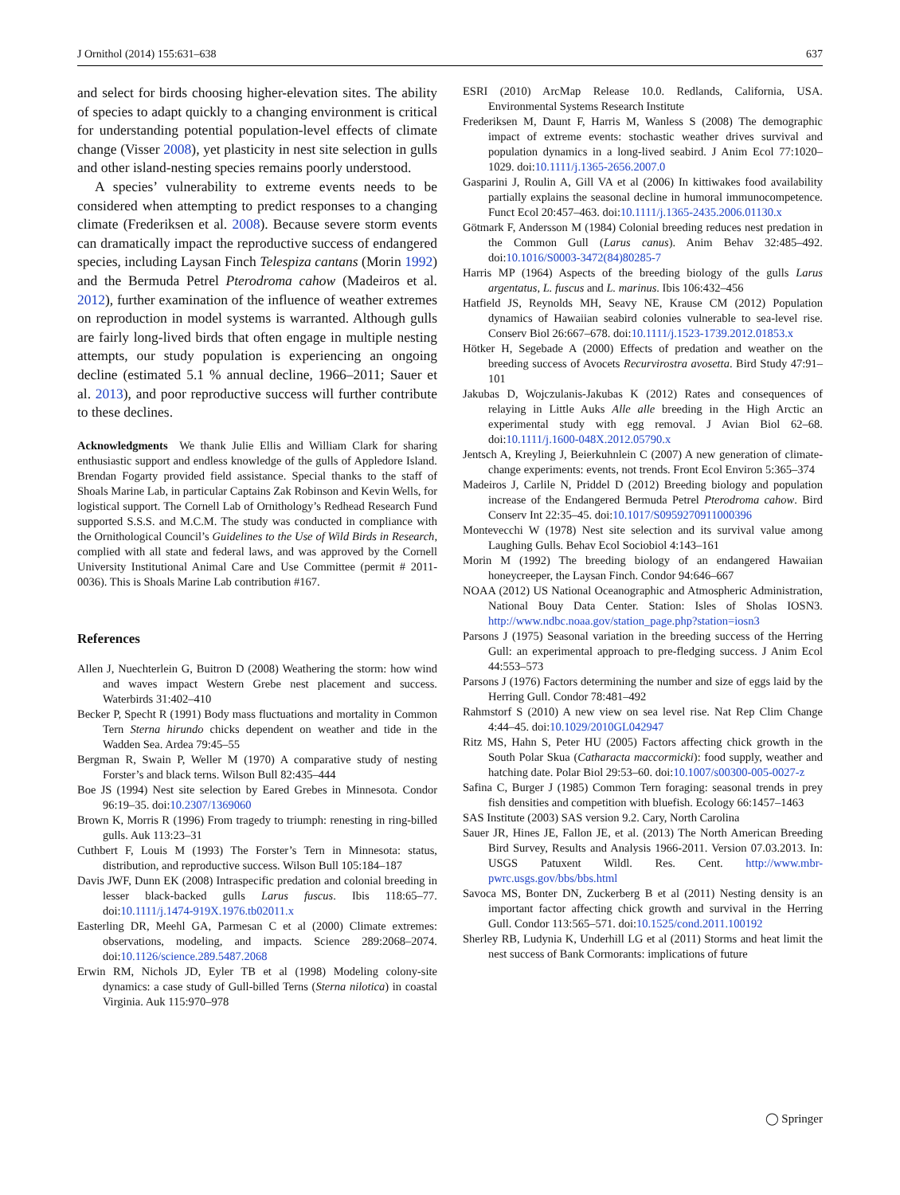J Ornithol (2014) 155:631–638 637
and select for birds choosing higher-elevation sites. The ability of species to adapt quickly to a changing environment is critical for understanding potential population-level effects of climate change (Visser 2008), yet plasticity in nest site selection in gulls and other island-nesting species remains poorly understood.
A species’ vulnerability to extreme events needs to be considered when attempting to predict responses to a changing climate (Frederiksen et al. 2008). Because severe storm events can dramatically impact the reproductive success of endangered species, including Laysan Finch Telespiza cantans (Morin 1992) and the Bermuda Petrel Pterodroma cahow (Madeiros et al. 2012), further examination of the influence of weather extremes on reproduction in model systems is warranted. Although gulls are fairly long-lived birds that often engage in multiple nesting attempts, our study population is experiencing an ongoing decline (estimated 5.1 % annual decline, 1966–2011; Sauer et al. 2013), and poor reproductive success will further contribute to these declines.
Acknowledgments We thank Julie Ellis and William Clark for sharing enthusiastic support and endless knowledge of the gulls of Appledore Island. Brendan Fogarty provided field assistance. Special thanks to the staff of Shoals Marine Lab, in particular Captains Zak Robinson and Kevin Wells, for logistical support. The Cornell Lab of Ornithology’s Redhead Research Fund supported S.S.S. and M.C.M. The study was conducted in compliance with the Ornithological Council’s Guidelines to the Use of Wild Birds in Research, complied with all state and federal laws, and was approved by the Cornell University Institutional Animal Care and Use Committee (permit # 2011-0036). This is Shoals Marine Lab contribution #167.
References
Allen J, Nuechterlein G, Buitron D (2008) Weathering the storm: how wind and waves impact Western Grebe nest placement and success. Waterbirds 31:402–410
Becker P, Specht R (1991) Body mass fluctuations and mortality in Common Tern Sterna hirundo chicks dependent on weather and tide in the Wadden Sea. Ardea 79:45–55
Bergman R, Swain P, Weller M (1970) A comparative study of nesting Forster’s and black terns. Wilson Bull 82:435–444
Boe JS (1994) Nest site selection by Eared Grebes in Minnesota. Condor 96:19–35. doi:10.2307/1369060
Brown K, Morris R (1996) From tragedy to triumph: renesting in ring-billed gulls. Auk 113:23–31
Cuthbert F, Louis M (1993) The Forster’s Tern in Minnesota: status, distribution, and reproductive success. Wilson Bull 105:184–187
Davis JWF, Dunn EK (2008) Intraspecific predation and colonial breeding in lesser black-backed gulls Larus fuscus. Ibis 118:65–77. doi:10.1111/j.1474-919X.1976.tb02011.x
Easterling DR, Meehl GA, Parmesan C et al (2000) Climate extremes: observations, modeling, and impacts. Science 289:2068–2074. doi:10.1126/science.289.5487.2068
Erwin RM, Nichols JD, Eyler TB et al (1998) Modeling colony-site dynamics: a case study of Gull-billed Terns (Sterna nilotica) in coastal Virginia. Auk 115:970–978
ESRI (2010) ArcMap Release 10.0. Redlands, California, USA. Environmental Systems Research Institute
Frederiksen M, Daunt F, Harris M, Wanless S (2008) The demographic impact of extreme events: stochastic weather drives survival and population dynamics in a long-lived seabird. J Anim Ecol 77:1020–1029. doi:10.1111/j.1365-2656.2007.0
Gasparini J, Roulin A, Gill VA et al (2006) In kittiwakes food availability partially explains the seasonal decline in humoral immunocompetence. Funct Ecol 20:457–463. doi:10.1111/j.1365-2435.2006.01130.x
Götmark F, Andersson M (1984) Colonial breeding reduces nest predation in the Common Gull (Larus canus). Anim Behav 32:485–492. doi:10.1016/S0003-3472(84)80285-7
Harris MP (1964) Aspects of the breeding biology of the gulls Larus argentatus, L. fuscus and L. marinus. Ibis 106:432–456
Hatfield JS, Reynolds MH, Seavy NE, Krause CM (2012) Population dynamics of Hawaiian seabird colonies vulnerable to sea-level rise. Conserv Biol 26:667–678. doi:10.1111/j.1523-1739.2012.01853.x
Hötker H, Segebade A (2000) Effects of predation and weather on the breeding success of Avocets Recurvirostra avosetta. Bird Study 47:91–101
Jakubas D, Wojczulanis-Jakubas K (2012) Rates and consequences of relaying in Little Auks Alle alle breeding in the High Arctic an experimental study with egg removal. J Avian Biol 62–68. doi:10.1111/j.1600-048X.2012.05790.x
Jentsch A, Kreyling J, Beierkuhnlein C (2007) A new generation of climate-change experiments: events, not trends. Front Ecol Environ 5:365–374
Madeiros J, Carlile N, Priddel D (2012) Breeding biology and population increase of the Endangered Bermuda Petrel Pterodroma cahow. Bird Conserv Int 22:35–45. doi:10.1017/S0959270911000396
Montevecchi W (1978) Nest site selection and its survival value among Laughing Gulls. Behav Ecol Sociobiol 4:143–161
Morin M (1992) The breeding biology of an endangered Hawaiian honeycreeper, the Laysan Finch. Condor 94:646–667
NOAA (2012) US National Oceanographic and Atmospheric Administration, National Bouy Data Center. Station: Isles of Sholas IOSN3. http://www.ndbc.noaa.gov/station_page.php?station=iosn3
Parsons J (1975) Seasonal variation in the breeding success of the Herring Gull: an experimental approach to pre-fledging success. J Anim Ecol 44:553–573
Parsons J (1976) Factors determining the number and size of eggs laid by the Herring Gull. Condor 78:481–492
Rahmstorf S (2010) A new view on sea level rise. Nat Rep Clim Change 4:44–45. doi:10.1029/2010GL042947
Ritz MS, Hahn S, Peter HU (2005) Factors affecting chick growth in the South Polar Skua (Catharacta maccormicki): food supply, weather and hatching date. Polar Biol 29:53–60. doi:10.1007/s00300-005-0027-z
Safina C, Burger J (1985) Common Tern foraging: seasonal trends in prey fish densities and competition with bluefish. Ecology 66:1457–1463
SAS Institute (2003) SAS version 9.2. Cary, North Carolina
Sauer JR, Hines JE, Fallon JE, et al. (2013) The North American Breeding Bird Survey, Results and Analysis 1966-2011. Version 07.03.2013. In: USGS Patuxent Wildl. Res. Cent. http://www.mbr-pwrc.usgs.gov/bbs/bbs.html
Savoca MS, Bonter DN, Zuckerberg B et al (2011) Nesting density is an important factor affecting chick growth and survival in the Herring Gull. Condor 113:565–571. doi:10.1525/cond.2011.100192
Sherley RB, Ludynia K, Underhill LG et al (2011) Storms and heat limit the nest success of Bank Cormorants: implications of future
◯ Springer